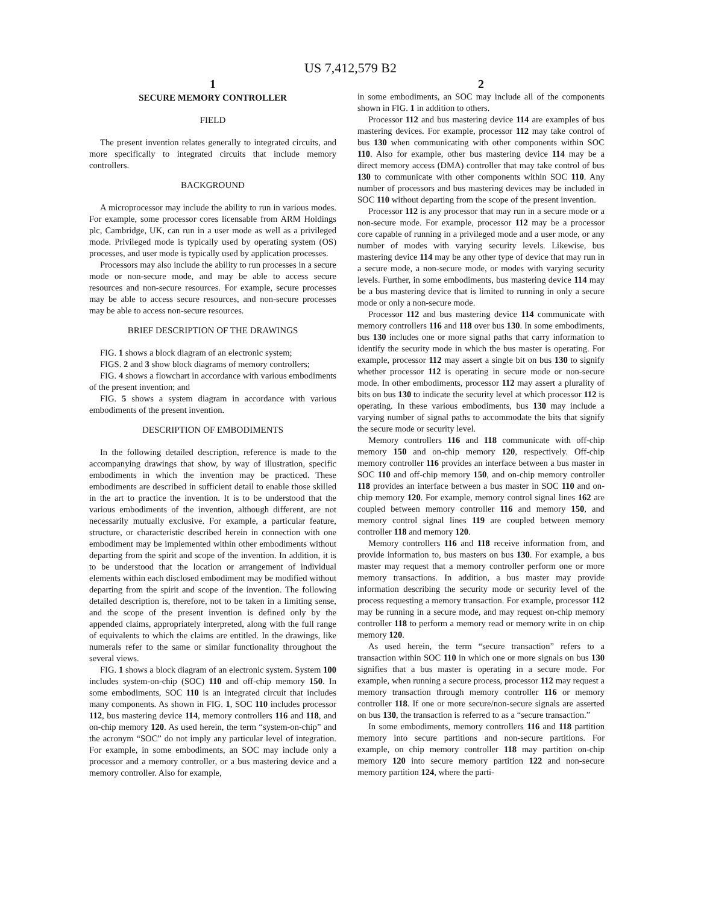US 7,412,579 B2
1
SECURE MEMORY CONTROLLER
FIELD
The present invention relates generally to integrated circuits, and more specifically to integrated circuits that include memory controllers.
BACKGROUND
A microprocessor may include the ability to run in various modes. For example, some processor cores licensable from ARM Holdings plc, Cambridge, UK, can run in a user mode as well as a privileged mode. Privileged mode is typically used by operating system (OS) processes, and user mode is typically used by application processes.
Processors may also include the ability to run processes in a secure mode or non-secure mode, and may be able to access secure resources and non-secure resources. For example, secure processes may be able to access secure resources, and non-secure processes may be able to access non-secure resources.
BRIEF DESCRIPTION OF THE DRAWINGS
FIG. 1 shows a block diagram of an electronic system;
FIGS. 2 and 3 show block diagrams of memory controllers;
FIG. 4 shows a flowchart in accordance with various embodiments of the present invention; and
FIG. 5 shows a system diagram in accordance with various embodiments of the present invention.
DESCRIPTION OF EMBODIMENTS
In the following detailed description, reference is made to the accompanying drawings that show, by way of illustration, specific embodiments in which the invention may be practiced. These embodiments are described in sufficient detail to enable those skilled in the art to practice the invention. It is to be understood that the various embodiments of the invention, although different, are not necessarily mutually exclusive. For example, a particular feature, structure, or characteristic described herein in connection with one embodiment may be implemented within other embodiments without departing from the spirit and scope of the invention. In addition, it is to be understood that the location or arrangement of individual elements within each disclosed embodiment may be modified without departing from the spirit and scope of the invention. The following detailed description is, therefore, not to be taken in a limiting sense, and the scope of the present invention is defined only by the appended claims, appropriately interpreted, along with the full range of equivalents to which the claims are entitled. In the drawings, like numerals refer to the same or similar functionality throughout the several views.
FIG. 1 shows a block diagram of an electronic system. System 100 includes system-on-chip (SOC) 110 and off-chip memory 150. In some embodiments, SOC 110 is an integrated circuit that includes many components. As shown in FIG. 1, SOC 110 includes processor 112, bus mastering device 114, memory controllers 116 and 118, and on-chip memory 120. As used herein, the term “system-on-chip” and the acronym “SOC” do not imply any particular level of integration. For example, in some embodiments, an SOC may include only a processor and a memory controller, or a bus mastering device and a memory controller. Also for example,
2
in some embodiments, an SOC may include all of the components shown in FIG. 1 in addition to others.
Processor 112 and bus mastering device 114 are examples of bus mastering devices. For example, processor 112 may take control of bus 130 when communicating with other components within SOC 110. Also for example, other bus mastering device 114 may be a direct memory access (DMA) controller that may take control of bus 130 to communicate with other components within SOC 110. Any number of processors and bus mastering devices may be included in SOC 110 without departing from the scope of the present invention.
Processor 112 is any processor that may run in a secure mode or a non-secure mode. For example, processor 112 may be a processor core capable of running in a privileged mode and a user mode, or any number of modes with varying security levels. Likewise, bus mastering device 114 may be any other type of device that may run in a secure mode, a non-secure mode, or modes with varying security levels. Further, in some embodiments, bus mastering device 114 may be a bus mastering device that is limited to running in only a secure mode or only a non-secure mode.
Processor 112 and bus mastering device 114 communicate with memory controllers 116 and 118 over bus 130. In some embodiments, bus 130 includes one or more signal paths that carry information to identify the security mode in which the bus master is operating. For example, processor 112 may assert a single bit on bus 130 to signify whether processor 112 is operating in secure mode or non-secure mode. In other embodiments, processor 112 may assert a plurality of bits on bus 130 to indicate the security level at which processor 112 is operating. In these various embodiments, bus 130 may include a varying number of signal paths to accommodate the bits that signify the secure mode or security level.
Memory controllers 116 and 118 communicate with off-chip memory 150 and on-chip memory 120, respectively. Off-chip memory controller 116 provides an interface between a bus master in SOC 110 and off-chip memory 150, and on-chip memory controller 118 provides an interface between a bus master in SOC 110 and on-chip memory 120. For example, memory control signal lines 162 are coupled between memory controller 116 and memory 150, and memory control signal lines 119 are coupled between memory controller 118 and memory 120.
Memory controllers 116 and 118 receive information from, and provide information to, bus masters on bus 130. For example, a bus master may request that a memory controller perform one or more memory transactions. In addition, a bus master may provide information describing the security mode or security level of the process requesting a memory transaction. For example, processor 112 may be running in a secure mode, and may request on-chip memory controller 118 to perform a memory read or memory write in on chip memory 120.
As used herein, the term “secure transaction” refers to a transaction within SOC 110 in which one or more signals on bus 130 signifies that a bus master is operating in a secure mode. For example, when running a secure process, processor 112 may request a memory transaction through memory controller 116 or memory controller 118. If one or more secure/non-secure signals are asserted on bus 130, the transaction is referred to as a “secure transaction.”
In some embodiments, memory controllers 116 and 118 partition memory into secure partitions and non-secure partitions. For example, on chip memory controller 118 may partition on-chip memory 120 into secure memory partition 122 and non-secure memory partition 124, where the parti-